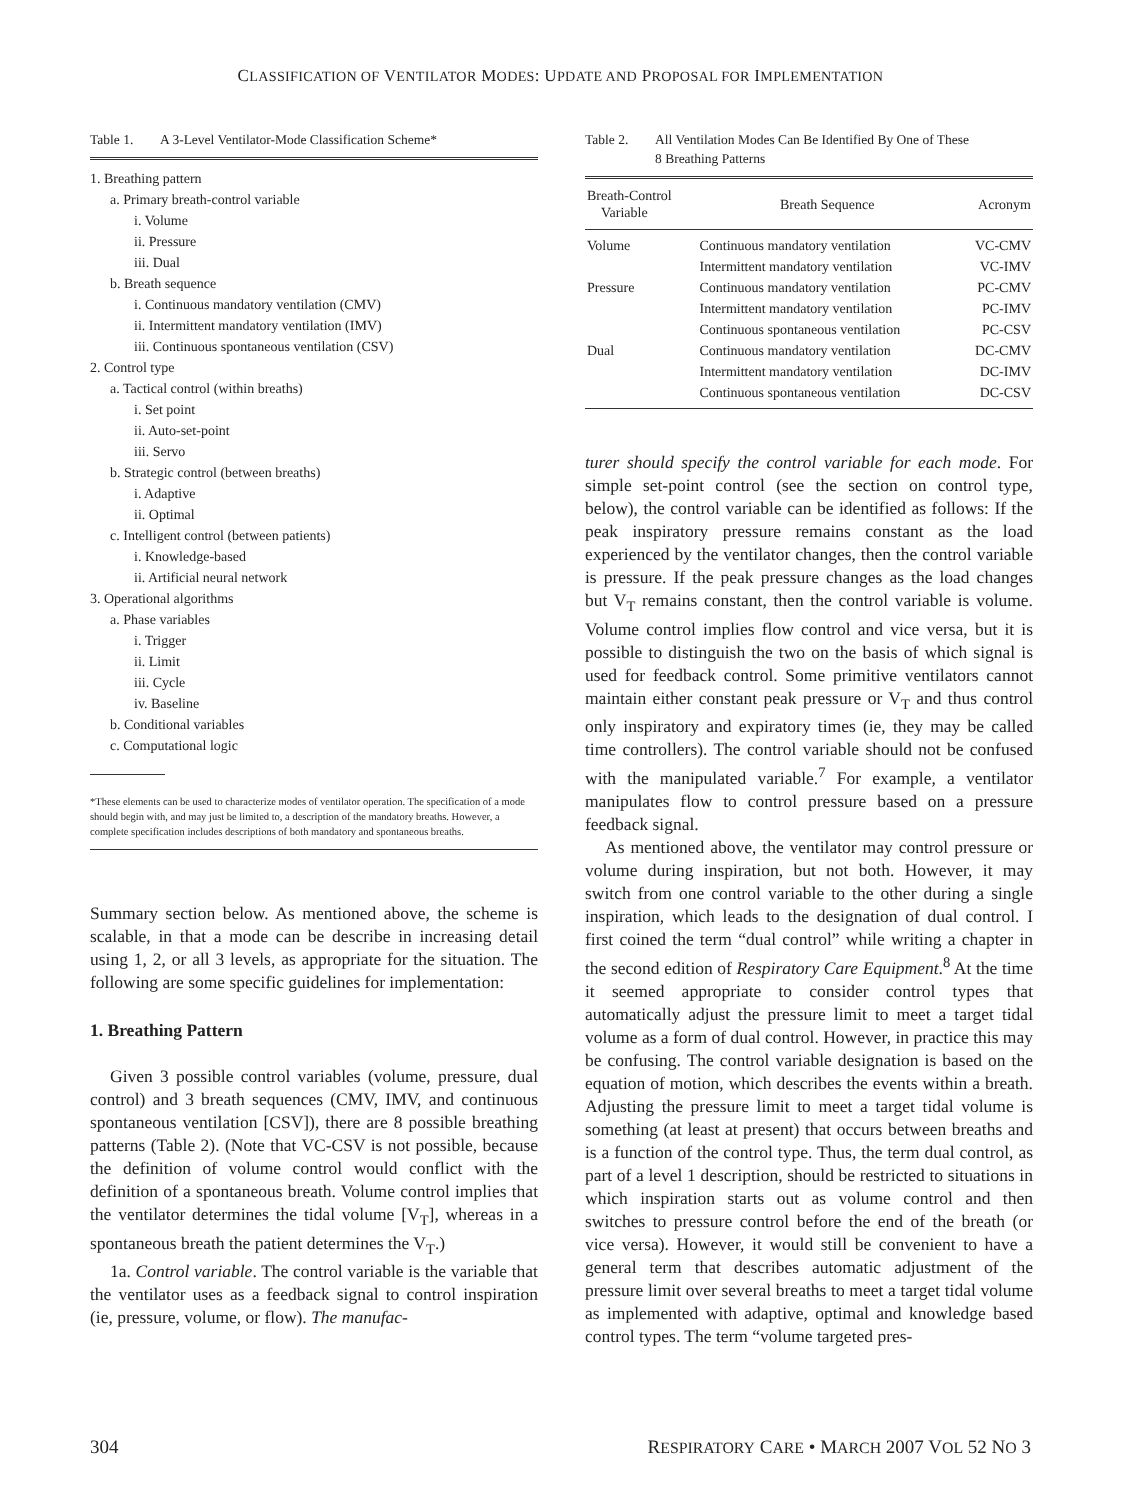CLASSIFICATION OF VENTILATOR MODES: UPDATE AND PROPOSAL FOR IMPLEMENTATION
Table 1. A 3-Level Ventilator-Mode Classification Scheme*
1. Breathing pattern
a. Primary breath-control variable
i. Volume
ii. Pressure
iii. Dual
b. Breath sequence
i. Continuous mandatory ventilation (CMV)
ii. Intermittent mandatory ventilation (IMV)
iii. Continuous spontaneous ventilation (CSV)
2. Control type
a. Tactical control (within breaths)
i. Set point
ii. Auto-set-point
iii. Servo
b. Strategic control (between breaths)
i. Adaptive
ii. Optimal
c. Intelligent control (between patients)
i. Knowledge-based
ii. Artificial neural network
3. Operational algorithms
a. Phase variables
i. Trigger
ii. Limit
iii. Cycle
iv. Baseline
b. Conditional variables
c. Computational logic
*These elements can be used to characterize modes of ventilator operation. The specification of a mode should begin with, and may just be limited to, a description of the mandatory breaths. However, a complete specification includes descriptions of both mandatory and spontaneous breaths.
Summary section below. As mentioned above, the scheme is scalable, in that a mode can be describe in increasing detail using 1, 2, or all 3 levels, as appropriate for the situation. The following are some specific guidelines for implementation:
1. Breathing Pattern
Given 3 possible control variables (volume, pressure, dual control) and 3 breath sequences (CMV, IMV, and continuous spontaneous ventilation [CSV]), there are 8 possible breathing patterns (Table 2). (Note that VC-CSV is not possible, because the definition of volume control would conflict with the definition of a spontaneous breath. Volume control implies that the ventilator determines the tidal volume [V<sub>T</sub>], whereas in a spontaneous breath the patient determines the V<sub>T</sub>.)
1a. Control variable. The control variable is the variable that the ventilator uses as a feedback signal to control inspiration (ie, pressure, volume, or flow). The manufac-
Table 2. All Ventilation Modes Can Be Identified By One of These
8 Breathing Patterns
| Breath-Control Variable | Breath Sequence | Acronym |
| --- | --- | --- |
| Volume | Continuous mandatory ventilation | VC-CMV |
| | Intermittent mandatory ventilation | VC-IMV |
| Pressure | Continuous mandatory ventilation | PC-CMV |
| | Intermittent mandatory ventilation | PC-IMV |
| | Continuous spontaneous ventilation | PC-CSV |
| Dual | Continuous mandatory ventilation | DC-CMV |
| | Intermittent mandatory ventilation | DC-IMV |
| | Continuous spontaneous ventilation | DC-CSV |
turer should specify the control variable for each mode. For simple set-point control (see the section on control type, below), the control variable can be identified as follows: If the peak inspiratory pressure remains constant as the load experienced by the ventilator changes, then the control variable is pressure. If the peak pressure changes as the load changes but V<sub>T</sub> remains constant, then the control variable is volume. Volume control implies flow control and vice versa, but it is possible to distinguish the two on the basis of which signal is used for feedback control. Some primitive ventilators cannot maintain either constant peak pressure or V<sub>T</sub> and thus control only inspiratory and expiratory times (ie, they may be called time controllers). The control variable should not be confused with the manipulated variable.<sup>7</sup> For example, a ventilator manipulates flow to control pressure based on a pressure feedback signal.
As mentioned above, the ventilator may control pressure or volume during inspiration, but not both. However, it may switch from one control variable to the other during a single inspiration, which leads to the designation of dual control. I first coined the term “dual control” while writing a chapter in the second edition of Respiratory Care Equipment.<sup>8</sup> At the time it seemed appropriate to consider control types that automatically adjust the pressure limit to meet a target tidal volume as a form of dual control. However, in practice this may be confusing. The control variable designation is based on the equation of motion, which describes the events within a breath. Adjusting the pressure limit to meet a target tidal volume is something (at least at present) that occurs between breaths and is a function of the control type. Thus, the term dual control, as part of a level 1 description, should be restricted to situations in which inspiration starts out as volume control and then switches to pressure control before the end of the breath (or vice versa). However, it would still be convenient to have a general term that describes automatic adjustment of the pressure limit over several breaths to meet a target tidal volume as implemented with adaptive, optimal and knowledge based control types. The term “volume targeted pres-
304
RESPIRATORY CARE • MARCH 2007 VOL 52 NO 3